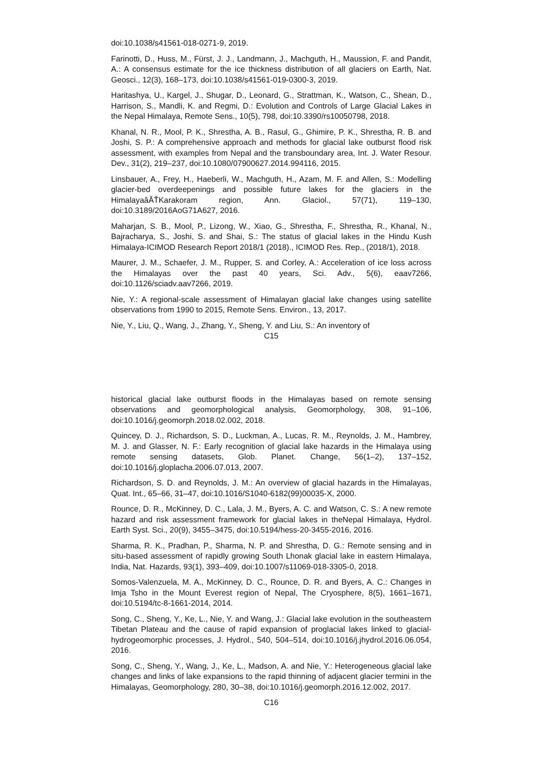doi:10.1038/s41561-018-0271-9, 2019.
Farinotti, D., Huss, M., Fürst, J. J., Landmann, J., Machguth, H., Maussion, F. and Pandit, A.: A consensus estimate for the ice thickness distribution of all glaciers on Earth, Nat. Geosci., 12(3), 168–173, doi:10.1038/s41561-019-0300-3, 2019.
Haritashya, U., Kargel, J., Shugar, D., Leonard, G., Strattman, K., Watson, C., Shean, D., Harrison, S., Mandli, K. and Regmi, D.: Evolution and Controls of Large Glacial Lakes in the Nepal Himalaya, Remote Sens., 10(5), 798, doi:10.3390/rs10050798, 2018.
Khanal, N. R., Mool, P. K., Shrestha, A. B., Rasul, G., Ghimire, P. K., Shrestha, R. B. and Joshi, S. P.: A comprehensive approach and methods for glacial lake outburst flood risk assessment, with examples from Nepal and the transboundary area, Int. J. Water Resour. Dev., 31(2), 219–237, doi:10.1080/07900627.2014.994116, 2015.
Linsbauer, A., Frey, H., Haeberli, W., Machguth, H., Azam, M. F. and Allen, S.: Modelling glacier-bed overdeepenings and possible future lakes for the glaciers in the HimalayaâĂŤKarakoram region, Ann. Glaciol., 57(71), 119–130, doi:10.3189/2016AoG71A627, 2016.
Maharjan, S. B., Mool, P., Lizong, W., Xiao, G., Shrestha, F., Shrestha, R., Khanal, N., Bajracharya, S., Joshi, S. and Shai, S.: The status of glacial lakes in the Hindu Kush Himalaya-ICIMOD Research Report 2018/1 (2018)., ICIMOD Res. Rep., (2018/1), 2018.
Maurer, J. M., Schaefer, J. M., Rupper, S. and Corley, A.: Acceleration of ice loss across the Himalayas over the past 40 years, Sci. Adv., 5(6), eaav7266, doi:10.1126/sciadv.aav7266, 2019.
Nie, Y.: A regional-scale assessment of Himalayan glacial lake changes using satellite observations from 1990 to 2015, Remote Sens. Environ., 13, 2017.
Nie, Y., Liu, Q., Wang, J., Zhang, Y., Sheng, Y. and Liu, S.: An inventory of
C15
historical glacial lake outburst floods in the Himalayas based on remote sensing observations and geomorphological analysis, Geomorphology, 308, 91–106, doi:10.1016/j.geomorph.2018.02.002, 2018.
Quincey, D. J., Richardson, S. D., Luckman, A., Lucas, R. M., Reynolds, J. M., Hambrey, M. J. and Glasser, N. F.: Early recognition of glacial lake hazards in the Himalaya using remote sensing datasets, Glob. Planet. Change, 56(1–2), 137–152, doi:10.1016/j.gloplacha.2006.07.013, 2007.
Richardson, S. D. and Reynolds, J. M.: An overview of glacial hazards in the Himalayas, Quat. Int., 65–66, 31–47, doi:10.1016/S1040-6182(99)00035-X, 2000.
Rounce, D. R., McKinney, D. C., Lala, J. M., Byers, A. C. and Watson, C. S.: A new remote hazard and risk assessment framework for glacial lakes in theNepal Himalaya, Hydrol. Earth Syst. Sci., 20(9), 3455–3475, doi:10.5194/hess-20-3455-2016, 2016.
Sharma, R. K., Pradhan, P., Sharma, N. P. and Shrestha, D. G.: Remote sensing and in situ-based assessment of rapidly growing South Lhonak glacial lake in eastern Himalaya, India, Nat. Hazards, 93(1), 393–409, doi:10.1007/s11069-018-3305-0, 2018.
Somos-Valenzuela, M. A., McKinney, D. C., Rounce, D. R. and Byers, A. C.: Changes in Imja Tsho in the Mount Everest region of Nepal, The Cryosphere, 8(5), 1661–1671, doi:10.5194/tc-8-1661-2014, 2014.
Song, C., Sheng, Y., Ke, L., Nie, Y. and Wang, J.: Glacial lake evolution in the southeastern Tibetan Plateau and the cause of rapid expansion of proglacial lakes linked to glacial-hydrogeomorphic processes, J. Hydrol., 540, 504–514, doi:10.1016/j.jhydrol.2016.06.054, 2016.
Song, C., Sheng, Y., Wang, J., Ke, L., Madson, A. and Nie, Y.: Heterogeneous glacial lake changes and links of lake expansions to the rapid thinning of adjacent glacier termini in the Himalayas, Geomorphology, 280, 30–38, doi:10.1016/j.geomorph.2016.12.002, 2017.
C16